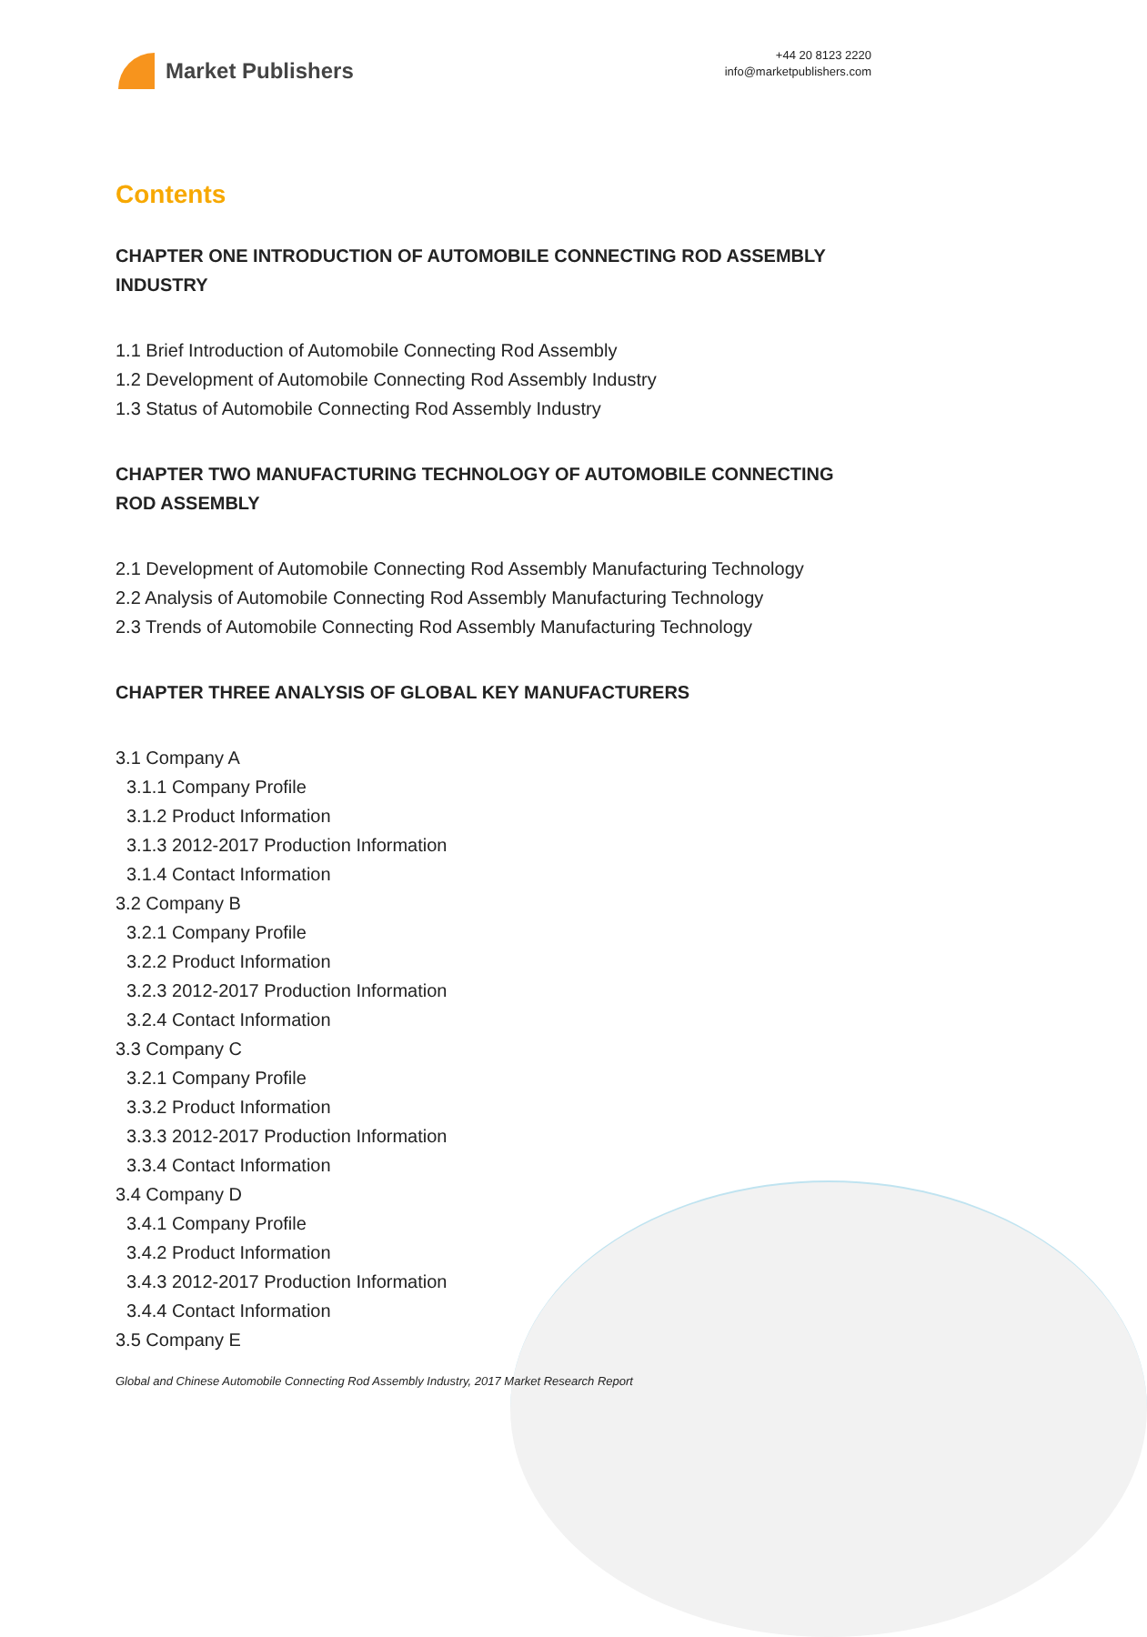Market Publishers
+44 20 8123 2220
info@marketpublishers.com
Contents
CHAPTER ONE INTRODUCTION OF AUTOMOBILE CONNECTING ROD ASSEMBLY INDUSTRY
1.1 Brief Introduction of Automobile Connecting Rod Assembly
1.2 Development of Automobile Connecting Rod Assembly Industry
1.3 Status of Automobile Connecting Rod Assembly Industry
CHAPTER TWO MANUFACTURING TECHNOLOGY OF AUTOMOBILE CONNECTING ROD ASSEMBLY
2.1 Development of Automobile Connecting Rod Assembly Manufacturing Technology
2.2 Analysis of Automobile Connecting Rod Assembly Manufacturing Technology
2.3 Trends of Automobile Connecting Rod Assembly Manufacturing Technology
CHAPTER THREE ANALYSIS OF GLOBAL KEY MANUFACTURERS
3.1 Company A
3.1.1 Company Profile
3.1.2 Product Information
3.1.3 2012-2017 Production Information
3.1.4 Contact Information
3.2 Company B
3.2.1 Company Profile
3.2.2 Product Information
3.2.3 2012-2017 Production Information
3.2.4 Contact Information
3.3 Company C
3.2.1 Company Profile
3.3.2 Product Information
3.3.3 2012-2017 Production Information
3.3.4 Contact Information
3.4 Company D
3.4.1 Company Profile
3.4.2 Product Information
3.4.3 2012-2017 Production Information
3.4.4 Contact Information
3.5 Company E
Global and Chinese Automobile Connecting Rod Assembly Industry, 2017 Market Research Report